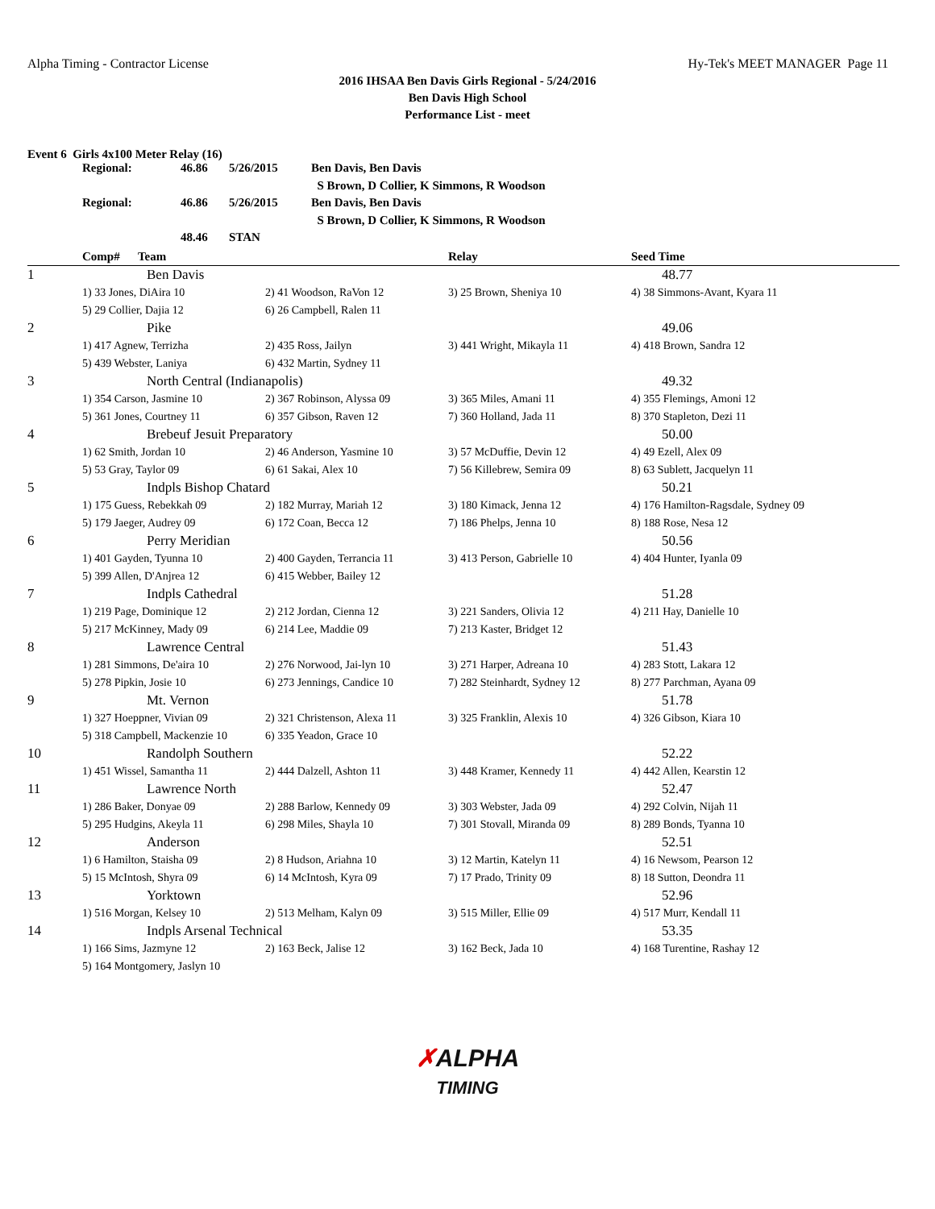Alpha Timing - Contractor License Hy-Tek's MEET MANAGER Page 11
2016 IHSAA Ben Davis Girls Regional - 5/24/2016
Ben Davis High School
Performance List - meet
Event 6 Girls 4x100 Meter Relay (16)
| Regional: | 46.86 | 5/26/2015 | Ben Davis, Ben Davis |
| | | | S Brown, D Collier, K Simmons, R Woodson |
| Regional: | 46.86 | 5/26/2015 | Ben Davis, Ben Davis |
| | | | S Brown, D Collier, K Simmons, R Woodson |
| | 48.46 | STAN | |
| | Comp# Team | | Relay | Seed Time |
| --- | --- | --- | --- | --- |
| 1 | Ben Davis | | | 48.77 |
| | 1) 33 Jones, DiAira 10 | 2) 41 Woodson, RaVon 12 | 3) 25 Brown, Sheniya 10 | 4) 38 Simmons-Avant, Kyara 11 |
| | 5) 29 Collier, Dajia 12 | 6) 26 Campbell, Ralen 11 | | |
| 2 | Pike | | | 49.06 |
| | 1) 417 Agnew, Terrizha | 2) 435 Ross, Jailyn | 3) 441 Wright, Mikayla 11 | 4) 418 Brown, Sandra 12 |
| | 5) 439 Webster, Laniya | 6) 432 Martin, Sydney 11 | | |
| 3 | North Central (Indianapolis) | | | 49.32 |
| | 1) 354 Carson, Jasmine 10 | 2) 367 Robinson, Alyssa 09 | 3) 365 Miles, Amani 11 | 4) 355 Flemings, Amoni 12 |
| | 5) 361 Jones, Courtney 11 | 6) 357 Gibson, Raven 12 | 7) 360 Holland, Jada 11 | 8) 370 Stapleton, Dezi 11 |
| 4 | Brebeuf Jesuit Preparatory | | | 50.00 |
| | 1) 62 Smith, Jordan 10 | 2) 46 Anderson, Yasmine 10 | 3) 57 McDuffie, Devin 12 | 4) 49 Ezell, Alex 09 |
| | 5) 53 Gray, Taylor 09 | 6) 61 Sakai, Alex 10 | 7) 56 Killebrew, Semira 09 | 8) 63 Sublett, Jacquelyn 11 |
| 5 | Indpls Bishop Chatard | | | 50.21 |
| | 1) 175 Guess, Rebekkah 09 | 2) 182 Murray, Mariah 12 | 3) 180 Kimack, Jenna 12 | 4) 176 Hamilton-Ragsdale, Sydney 09 |
| | 5) 179 Jaeger, Audrey 09 | 6) 172 Coan, Becca 12 | 7) 186 Phelps, Jenna 10 | 8) 188 Rose, Nesa 12 |
| 6 | Perry Meridian | | | 50.56 |
| | 1) 401 Gayden, Tyunna 10 | 2) 400 Gayden, Terrancia 11 | 3) 413 Person, Gabrielle 10 | 4) 404 Hunter, Iyanla 09 |
| | 5) 399 Allen, D'Anjrea 12 | 6) 415 Webber, Bailey 12 | | |
| 7 | Indpls Cathedral | | | 51.28 |
| | 1) 219 Page, Dominique 12 | 2) 212 Jordan, Cienna 12 | 3) 221 Sanders, Olivia 12 | 4) 211 Hay, Danielle 10 |
| | 5) 217 McKinney, Mady 09 | 6) 214 Lee, Maddie 09 | 7) 213 Kaster, Bridget 12 | |
| 8 | Lawrence Central | | | 51.43 |
| | 1) 281 Simmons, De'aira 10 | 2) 276 Norwood, Jai-lyn 10 | 3) 271 Harper, Adreana 10 | 4) 283 Stott, Lakara 12 |
| | 5) 278 Pipkin, Josie 10 | 6) 273 Jennings, Candice 10 | 7) 282 Steinhardt, Sydney 12 | 8) 277 Parchman, Ayana 09 |
| 9 | Mt. Vernon | | | 51.78 |
| | 1) 327 Hoeppner, Vivian 09 | 2) 321 Christenson, Alexa 11 | 3) 325 Franklin, Alexis 10 | 4) 326 Gibson, Kiara 10 |
| | 5) 318 Campbell, Mackenzie 10 | 6) 335 Yeadon, Grace 10 | | |
| 10 | Randolph Southern | | | 52.22 |
| | 1) 451 Wissel, Samantha 11 | 2) 444 Dalzell, Ashton 11 | 3) 448 Kramer, Kennedy 11 | 4) 442 Allen, Kearstin 12 |
| 11 | Lawrence North | | | 52.47 |
| | 1) 286 Baker, Donyae 09 | 2) 288 Barlow, Kennedy 09 | 3) 303 Webster, Jada 09 | 4) 292 Colvin, Nijah 11 |
| | 5) 295 Hudgins, Akeyla 11 | 6) 298 Miles, Shayla 10 | 7) 301 Stovall, Miranda 09 | 8) 289 Bonds, Tyanna 10 |
| 12 | Anderson | | | 52.51 |
| | 1) 6 Hamilton, Staisha 09 | 2) 8 Hudson, Ariahna 10 | 3) 12 Martin, Katelyn 11 | 4) 16 Newsom, Pearson 12 |
| | 5) 15 McIntosh, Shyra 09 | 6) 14 McIntosh, Kyra 09 | 7) 17 Prado, Trinity 09 | 8) 18 Sutton, Deondra 11 |
| 13 | Yorktown | | | 52.96 |
| | 1) 516 Morgan, Kelsey 10 | 2) 513 Melham, Kalyn 09 | 3) 515 Miller, Ellie 09 | 4) 517 Murr, Kendall 11 |
| 14 | Indpls Arsenal Technical | | | 53.35 |
| | 1) 166 Sims, Jazmyne 12 | 2) 163 Beck, Jalise 12 | 3) 162 Beck, Jada 10 | 4) 168 Turentine, Rashay 12 |
| | 5) 164 Montgomery, Jaslyn 10 | | | |
✗ALPHA
TIMING